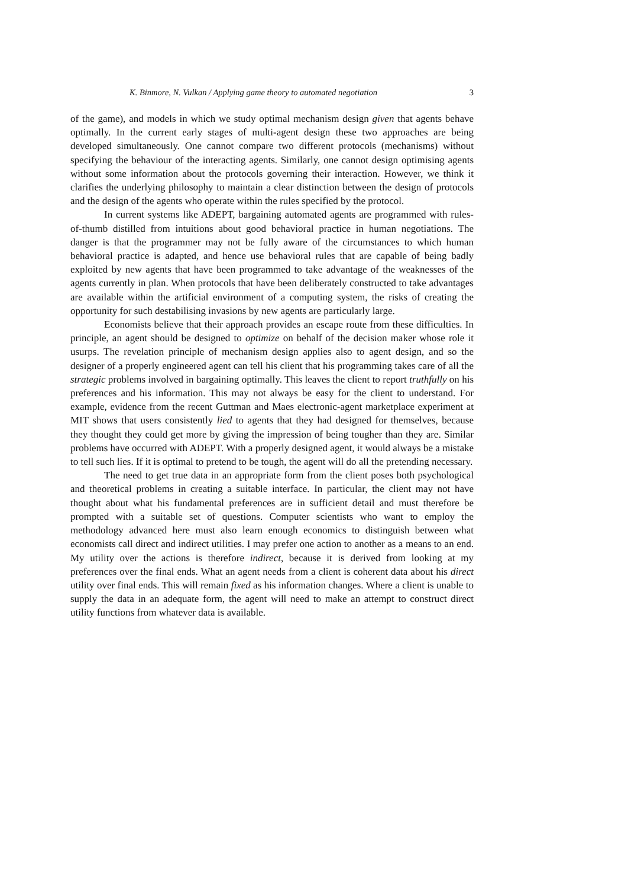K. Binmore, N. Vulkan / Applying game theory to automated negotiation 3
of the game), and models in which we study optimal mechanism design given that agents behave optimally. In the current early stages of multi-agent design these two approaches are being developed simultaneously. One cannot compare two different protocols (mechanisms) without specifying the behaviour of the interacting agents. Similarly, one cannot design optimising agents without some information about the protocols governing their interaction. However, we think it clarifies the underlying philosophy to maintain a clear distinction between the design of protocols and the design of the agents who operate within the rules specified by the protocol.
In current systems like ADEPT, bargaining automated agents are programmed with rules-of-thumb distilled from intuitions about good behavioral practice in human negotiations. The danger is that the programmer may not be fully aware of the circumstances to which human behavioral practice is adapted, and hence use behavioral rules that are capable of being badly exploited by new agents that have been programmed to take advantage of the weaknesses of the agents currently in plan. When protocols that have been deliberately constructed to take advantages are available within the artificial environment of a computing system, the risks of creating the opportunity for such destabilising invasions by new agents are particularly large.
Economists believe that their approach provides an escape route from these difficulties. In principle, an agent should be designed to optimize on behalf of the decision maker whose role it usurps. The revelation principle of mechanism design applies also to agent design, and so the designer of a properly engineered agent can tell his client that his programming takes care of all the strategic problems involved in bargaining optimally. This leaves the client to report truthfully on his preferences and his information. This may not always be easy for the client to understand. For example, evidence from the recent Guttman and Maes electronic-agent marketplace experiment at MIT shows that users consistently lied to agents that they had designed for themselves, because they thought they could get more by giving the impression of being tougher than they are. Similar problems have occurred with ADEPT. With a properly designed agent, it would always be a mistake to tell such lies. If it is optimal to pretend to be tough, the agent will do all the pretending necessary.
The need to get true data in an appropriate form from the client poses both psychological and theoretical problems in creating a suitable interface. In particular, the client may not have thought about what his fundamental preferences are in sufficient detail and must therefore be prompted with a suitable set of questions. Computer scientists who want to employ the methodology advanced here must also learn enough economics to distinguish between what economists call direct and indirect utilities. I may prefer one action to another as a means to an end. My utility over the actions is therefore indirect, because it is derived from looking at my preferences over the final ends. What an agent needs from a client is coherent data about his direct utility over final ends. This will remain fixed as his information changes. Where a client is unable to supply the data in an adequate form, the agent will need to make an attempt to construct direct utility functions from whatever data is available.